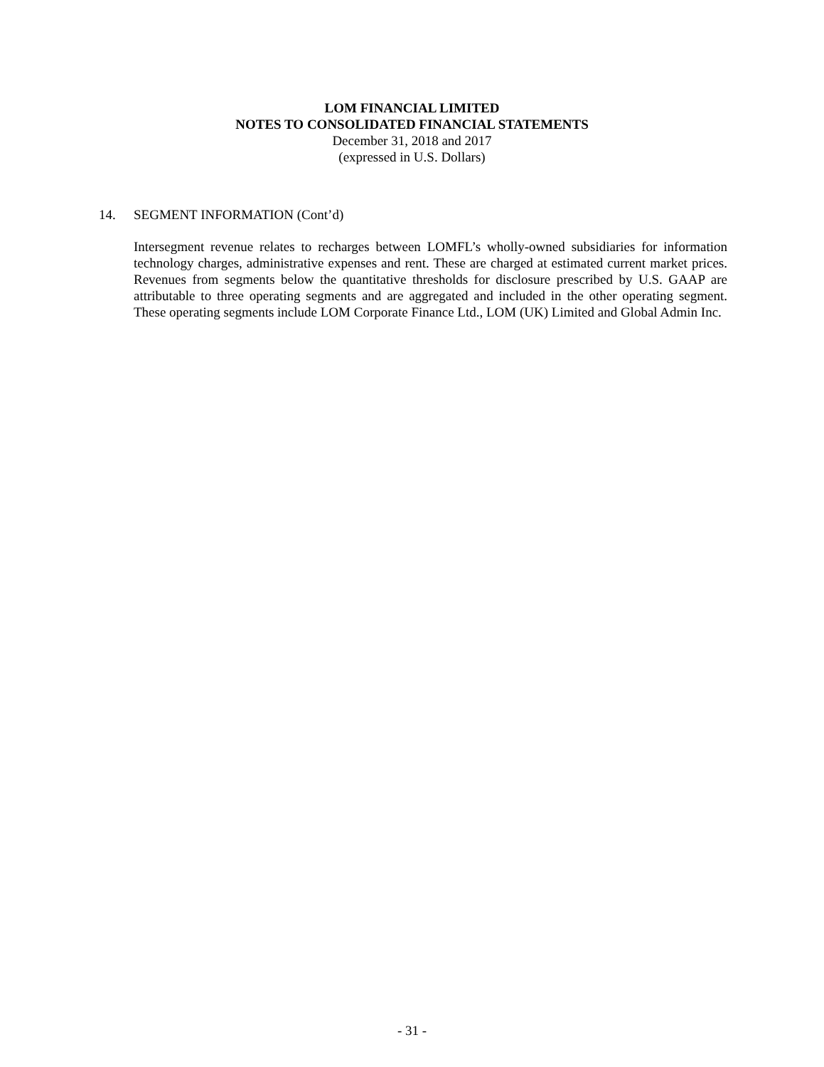LOM FINANCIAL LIMITED
NOTES TO CONSOLIDATED FINANCIAL STATEMENTS
December 31, 2018 and 2017
(expressed in U.S. Dollars)
14. SEGMENT INFORMATION (Cont’d)
Intersegment revenue relates to recharges between LOMFL’s wholly-owned subsidiaries for information technology charges, administrative expenses and rent. These are charged at estimated current market prices. Revenues from segments below the quantitative thresholds for disclosure prescribed by U.S. GAAP are attributable to three operating segments and are aggregated and included in the other operating segment. These operating segments include LOM Corporate Finance Ltd., LOM (UK) Limited and Global Admin Inc.
- 31 -